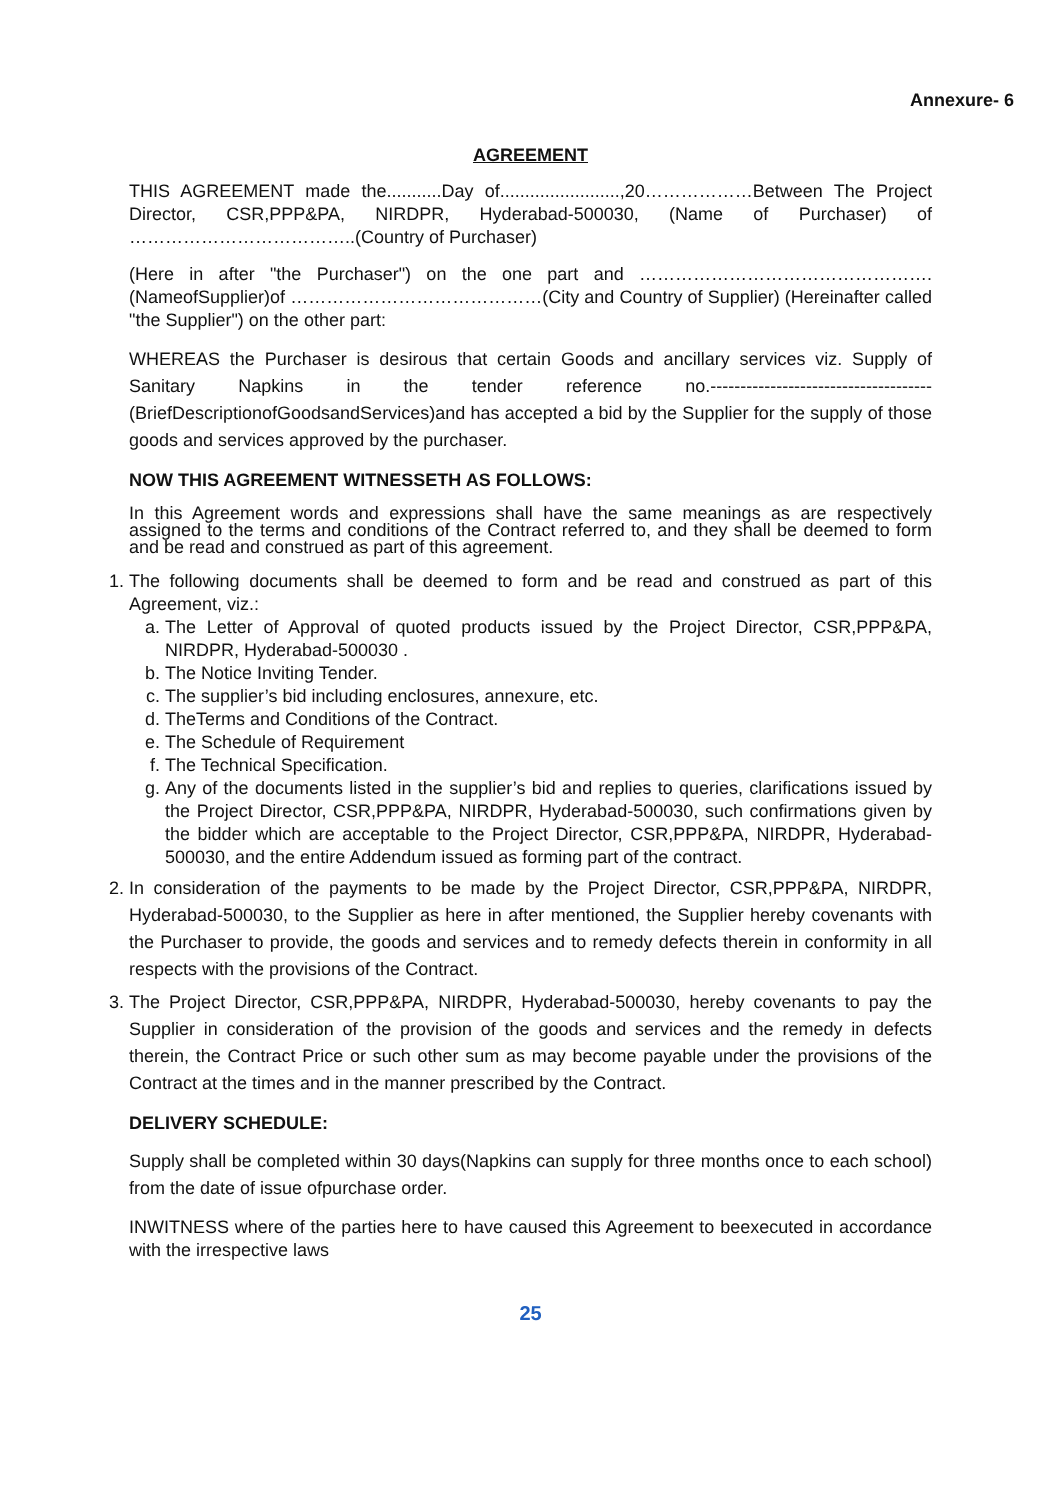Annexure- 6
AGREEMENT
THIS AGREEMENT made the...........Day of........................,20………………Between The Project Director, CSR,PPP&PA, NIRDPR, Hyderabad-500030, (Name of Purchaser) of ………………………………..(Country of Purchaser)
(Here in after "the Purchaser") on the one part and ………………………………………….(NameofSupplier)of ……………………………………(City and Country of Supplier) (Hereinafter called "the Supplier") on the other part:
WHEREAS the Purchaser is desirous that certain Goods and ancillary services viz. Supply of Sanitary Napkins in the tender reference no.------------------------------------- (BriefDescriptionofGoodsandServices)and has accepted a bid by the Supplier for the supply of those goods and services approved by the purchaser.
NOW THIS AGREEMENT WITNESSETH AS FOLLOWS:
In this Agreement words and expressions shall have the same meanings as are respectively assigned to the terms and conditions of the Contract referred to, and they shall be deemed to form and be read and construed as part of this agreement.
1. The following documents shall be deemed to form and be read and construed as part of this Agreement, viz.:
a. The Letter of Approval of quoted products issued by the Project Director, CSR,PPP&PA, NIRDPR, Hyderabad-500030 .
b. The Notice Inviting Tender.
c. The supplier’s bid including enclosures, annexure, etc.
d. TheTerms and Conditions of the Contract.
e. The Schedule of Requirement
f. The Technical Specification.
g. Any of the documents listed in the supplier’s bid and replies to queries, clarifications issued by the Project Director, CSR,PPP&PA, NIRDPR, Hyderabad-500030, such confirmations given by the bidder which are acceptable to the Project Director, CSR,PPP&PA, NIRDPR, Hyderabad-500030, and the entire Addendum issued as forming part of the contract.
2. In consideration of the payments to be made by the Project Director, CSR,PPP&PA, NIRDPR, Hyderabad-500030, to the Supplier as here in after mentioned, the Supplier hereby covenants with the Purchaser to provide, the goods and services and to remedy defects therein in conformity in all respects with the provisions of the Contract.
3. The Project Director, CSR,PPP&PA, NIRDPR, Hyderabad-500030, hereby covenants to pay the Supplier in consideration of the provision of the goods and services and the remedy in defects therein, the Contract Price or such other sum as may become payable under the provisions of the Contract at the times and in the manner prescribed by the Contract.
DELIVERY SCHEDULE:
Supply shall be completed within 30 days(Napkins can supply for three months once to each school) from the date of issue ofpurchase order.
INWITNESS where of the parties here to have caused this Agreement to beexecuted in accordance with the irrespective laws
25